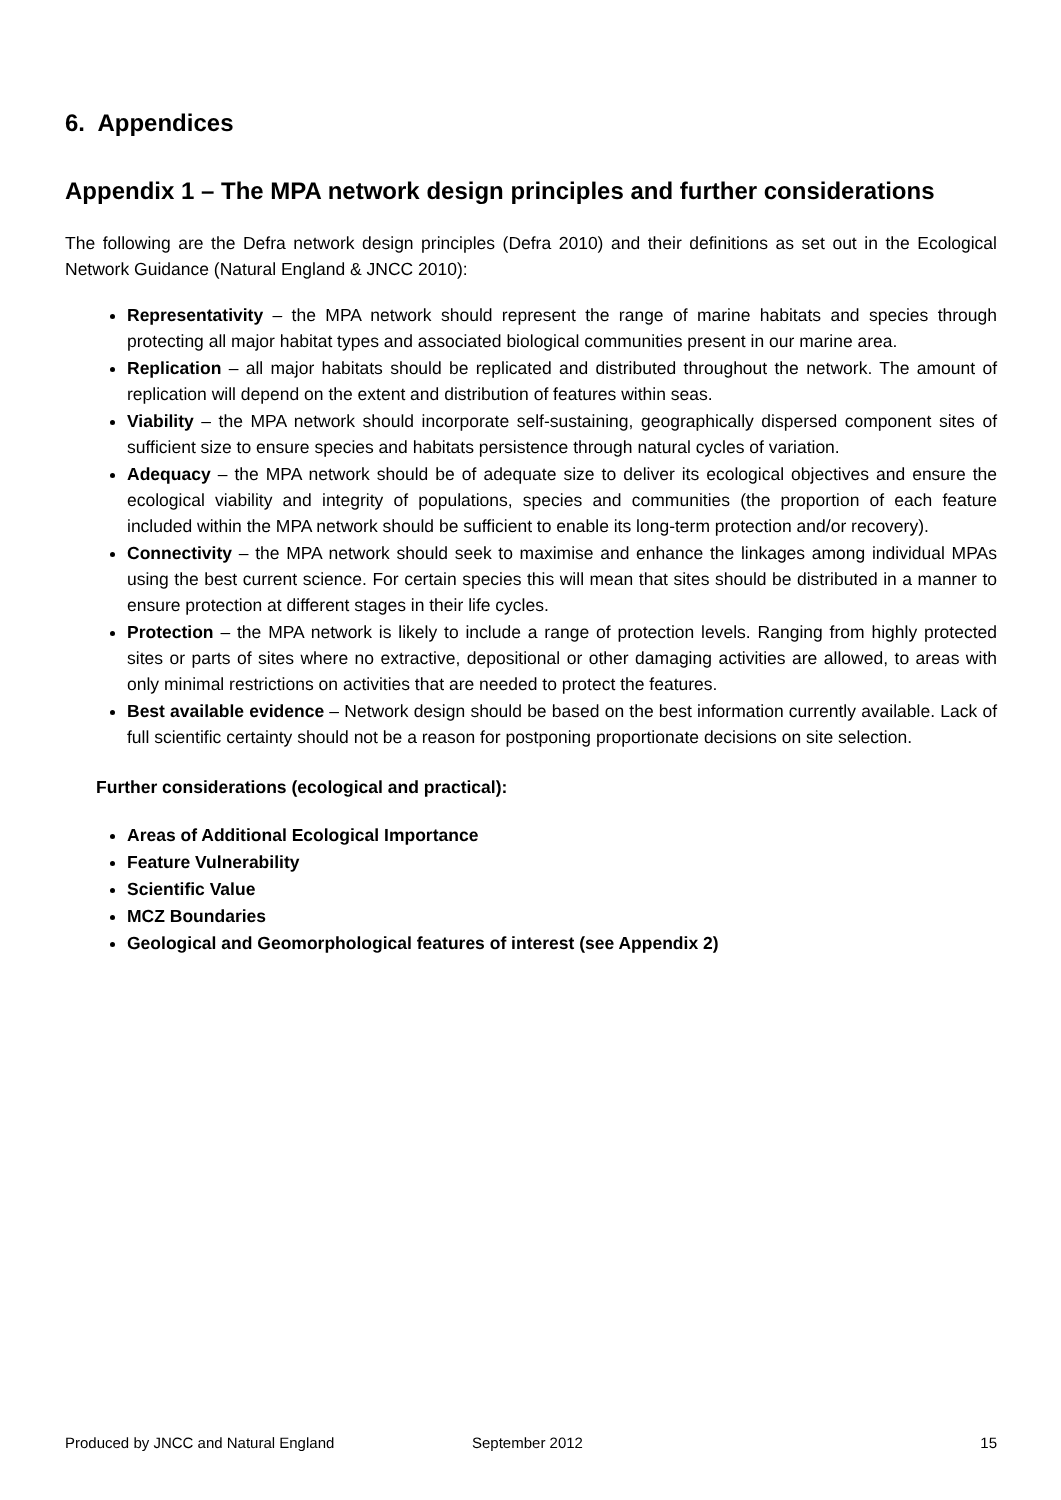6. Appendices
Appendix 1 – The MPA network design principles and further considerations
The following are the Defra network design principles (Defra 2010) and their definitions as set out in the Ecological Network Guidance (Natural England & JNCC 2010):
Representativity – the MPA network should represent the range of marine habitats and species through protecting all major habitat types and associated biological communities present in our marine area.
Replication – all major habitats should be replicated and distributed throughout the network. The amount of replication will depend on the extent and distribution of features within seas.
Viability – the MPA network should incorporate self-sustaining, geographically dispersed component sites of sufficient size to ensure species and habitats persistence through natural cycles of variation.
Adequacy – the MPA network should be of adequate size to deliver its ecological objectives and ensure the ecological viability and integrity of populations, species and communities (the proportion of each feature included within the MPA network should be sufficient to enable its long-term protection and/or recovery).
Connectivity – the MPA network should seek to maximise and enhance the linkages among individual MPAs using the best current science. For certain species this will mean that sites should be distributed in a manner to ensure protection at different stages in their life cycles.
Protection – the MPA network is likely to include a range of protection levels. Ranging from highly protected sites or parts of sites where no extractive, depositional or other damaging activities are allowed, to areas with only minimal restrictions on activities that are needed to protect the features.
Best available evidence – Network design should be based on the best information currently available. Lack of full scientific certainty should not be a reason for postponing proportionate decisions on site selection.
Further considerations (ecological and practical):
Areas of Additional Ecological Importance
Feature Vulnerability
Scientific Value
MCZ Boundaries
Geological and Geomorphological features of interest (see Appendix 2)
Produced by JNCC and Natural England September 2012 15